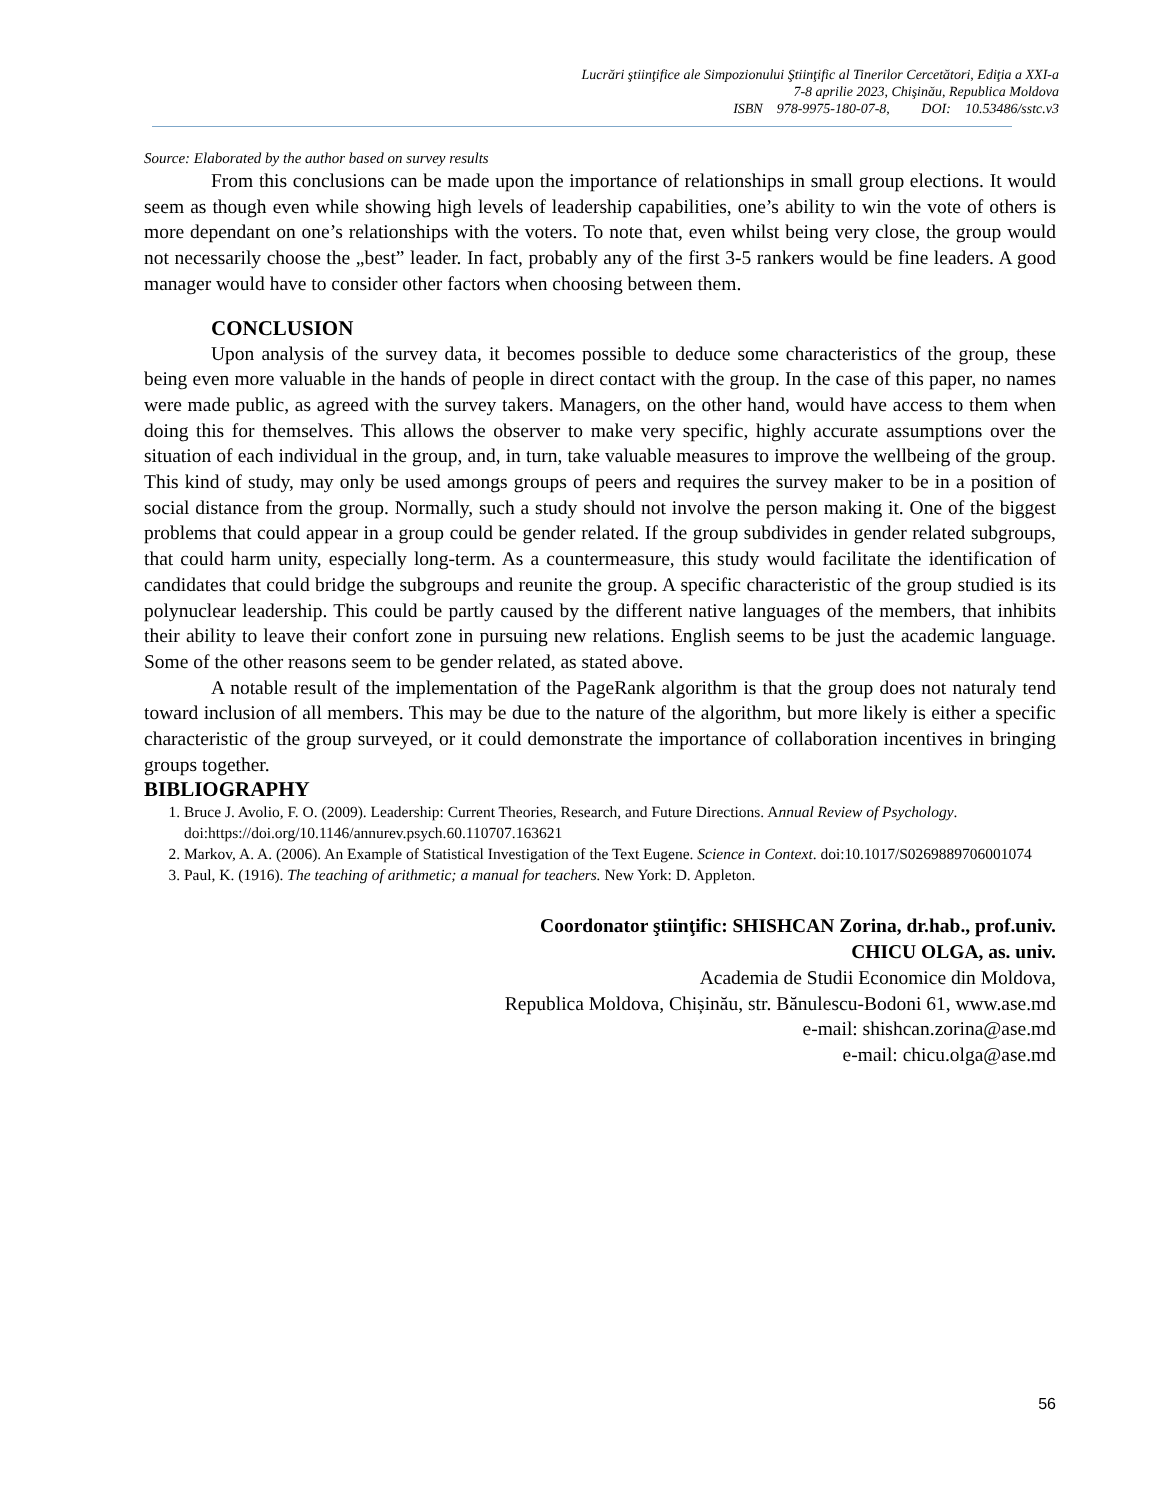Lucrări ştiinţifice ale Simpozionului Ştiinţific al Tinerilor Cercetători, Ediţia a XXI-a
7-8 aprilie 2023, Chişinău, Republica Moldova
ISBN 978-9975-180-07-8, DOI: 10.53486/sstc.v3
Source: Elaborated by the author based on survey results
From this conclusions can be made upon the importance of relationships in small group elections. It would seem as though even while showing high levels of leadership capabilities, one’s ability to win the vote of others is more dependant on one’s relationships with the voters. To note that, even whilst being very close, the group would not necessarily choose the „best” leader. In fact, probably any of the first 3-5 rankers would be fine leaders. A good manager would have to consider other factors when choosing between them.
CONCLUSION
Upon analysis of the survey data, it becomes possible to deduce some characteristics of the group, these being even more valuable in the hands of people in direct contact with the group. In the case of this paper, no names were made public, as agreed with the survey takers. Managers, on the other hand, would have access to them when doing this for themselves. This allows the observer to make very specific, highly accurate assumptions over the situation of each individual in the group, and, in turn, take valuable measures to improve the wellbeing of the group. This kind of study, may only be used amongs groups of peers and requires the survey maker to be in a position of social distance from the group. Normally, such a study should not involve the person making it. One of the biggest problems that could appear in a group could be gender related. If the group subdivides in gender related subgroups, that could harm unity, especially long-term. As a countermeasure, this study would facilitate the identification of candidates that could bridge the subgroups and reunite the group. A specific characteristic of the group studied is its polynuclear leadership. This could be partly caused by the different native languages of the members, that inhibits their ability to leave their confort zone in pursuing new relations. English seems to be just the academic language. Some of the other reasons seem to be gender related, as stated above.
A notable result of the implementation of the PageRank algorithm is that the group does not naturaly tend toward inclusion of all members. This may be due to the nature of the algorithm, but more likely is either a specific characteristic of the group surveyed, or it could demonstrate the importance of collaboration incentives in bringing groups together.
BIBLIOGRAPHY
1. Bruce J. Avolio, F. O. (2009). Leadership: Current Theories, Research, and Future Directions. Annual Review of Psychology. doi:https://doi.org/10.1146/annurev.psych.60.110707.163621
2. Markov, A. A. (2006). An Example of Statistical Investigation of the Text Eugene. Science in Context. doi:10.1017/S0269889706001074
3. Paul, K. (1916). The teaching of arithmetic; a manual for teachers. New York: D. Appleton.
Coordonator ştiinţific: SHISHCAN Zorina, dr.hab., prof.univ.
CHICU OLGA, as. univ.
Academia de Studii Economice din Moldova,
Republica Moldova, Chișinău, str. Bănulescu-Bodoni 61, www.ase.md
e-mail: shishcan.zorina@ase.md
e-mail: chicu.olga@ase.md
56